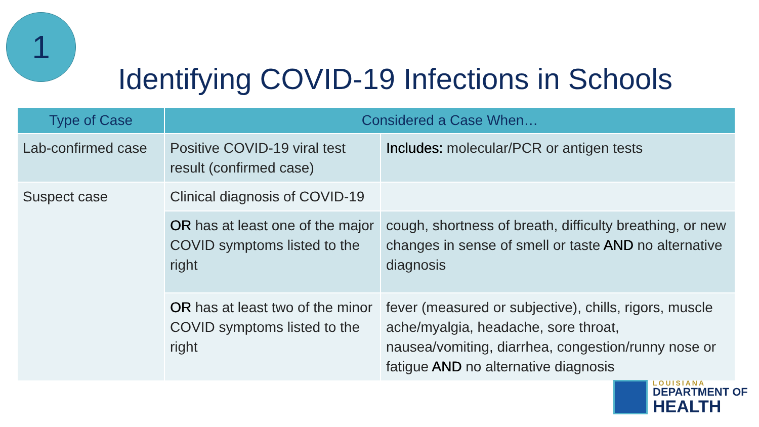1
Identifying COVID-19 Infections in Schools
| Type of Case | Considered a Case When… | |
| --- | --- | --- |
| Lab-confirmed case | Positive COVID-19 viral test result (confirmed case) | Includes: molecular/PCR or antigen tests |
| Suspect case | Clinical diagnosis of COVID-19 | |
| | OR has at least one of the major COVID symptoms listed to the right | cough, shortness of breath, difficulty breathing, or new changes in sense of smell or taste AND no alternative diagnosis |
| | OR has at least two of the minor COVID symptoms listed to the right | fever (measured or subjective), chills, rigors, muscle ache/myalgia, headache, sore throat, nausea/vomiting, diarrhea, congestion/runny nose or fatigue AND no alternative diagnosis |
LOUISIANA
DEPARTMENT OF
HEALTH